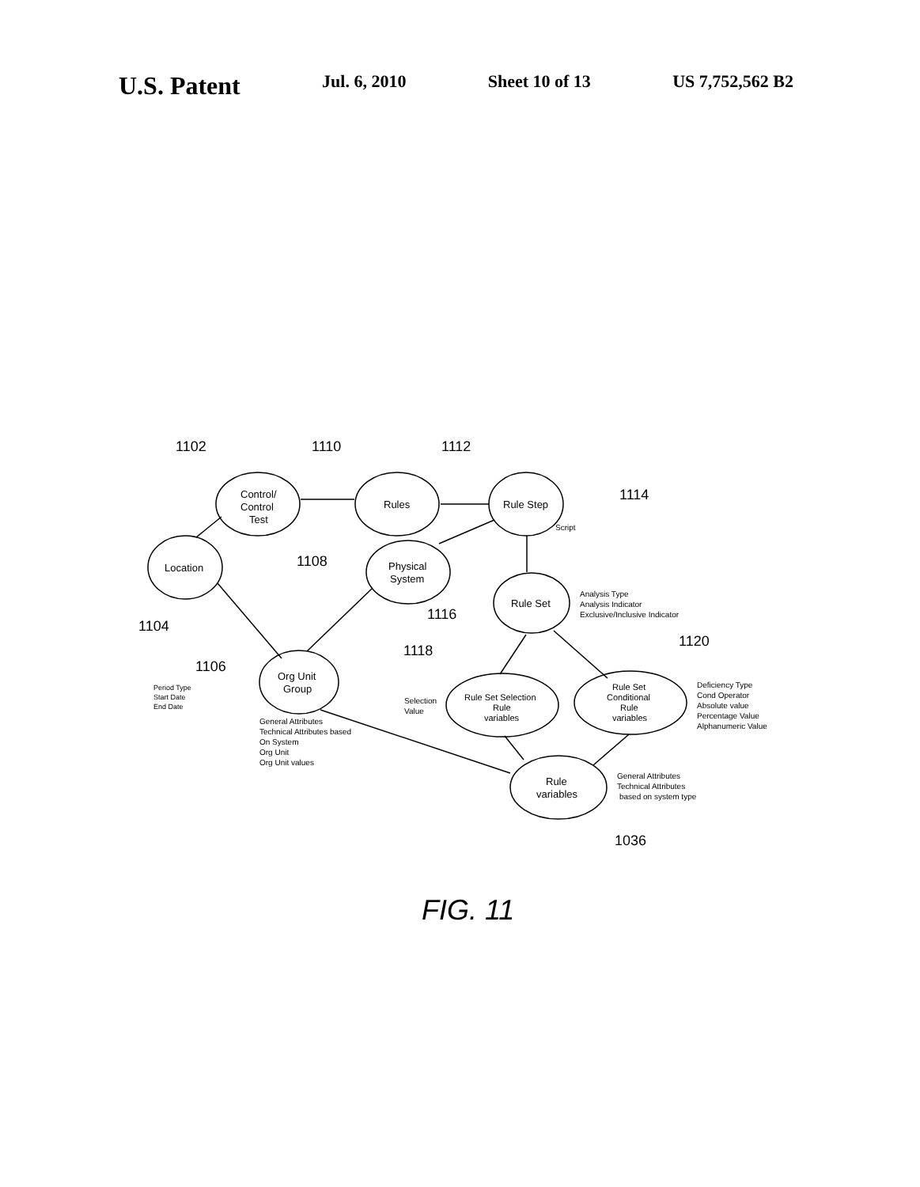U.S. Patent Jul. 6, 2010 Sheet 10 of 13 US 7,752,562 B2
Control/
Control
Test
Rules
Rule Step
Location
Physical
System
Rule Set
Org Unit
Group
Rule Set Selection
Rule
variables
Rule Set
Conditional
Rule
variables
Rule
variables
1102
1110
1112
1114
1108
1104
1116
1106
1118
1120
1036
Script
Analysis Type
Analysis Indicator
Exclusive/Inclusive Indicator
Period Type
Start Date
End Date
General Attributes
Technical Attributes based
On System
Org Unit
Org Unit values
Selection
Value
Deficiency Type
Cond Operator
Absolute value
Percentage Value
Alphanumeric Value
General Attributes
Technical Attributes
based on system type
FIG. 11